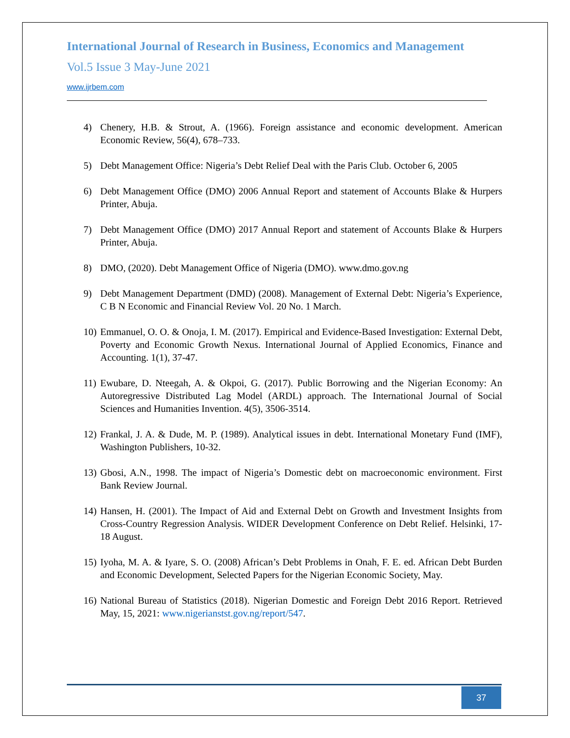International Journal of Research in Business, Economics and Management
Vol.5 Issue 3 May-June 2021
www.ijrbem.com
4) Chenery, H.B. & Strout, A. (1966). Foreign assistance and economic development. American Economic Review, 56(4), 678–733.
5) Debt Management Office: Nigeria’s Debt Relief Deal with the Paris Club. October 6, 2005
6) Debt Management Office (DMO) 2006 Annual Report and statement of Accounts Blake & Hurpers Printer, Abuja.
7) Debt Management Office (DMO) 2017 Annual Report and statement of Accounts Blake & Hurpers Printer, Abuja.
8) DMO, (2020). Debt Management Office of Nigeria (DMO). www.dmo.gov.ng
9) Debt Management Department (DMD) (2008). Management of External Debt: Nigeria’s Experience, C B N Economic and Financial Review Vol. 20 No. 1 March.
10) Emmanuel, O. O. & Onoja, I. M. (2017). Empirical and Evidence-Based Investigation: External Debt, Poverty and Economic Growth Nexus. International Journal of Applied Economics, Finance and Accounting. 1(1), 37-47.
11) Ewubare, D. Nteegah, A. & Okpoi, G. (2017). Public Borrowing and the Nigerian Economy: An Autoregressive Distributed Lag Model (ARDL) approach. The International Journal of Social Sciences and Humanities Invention. 4(5), 3506-3514.
12) Frankal, J. A. & Dude, M. P. (1989). Analytical issues in debt. International Monetary Fund (IMF), Washington Publishers, 10-32.
13) Gbosi, A.N., 1998. The impact of Nigeria’s Domestic debt on macroeconomic environment. First Bank Review Journal.
14) Hansen, H. (2001). The Impact of Aid and External Debt on Growth and Investment Insights from Cross-Country Regression Analysis. WIDER Development Conference on Debt Relief. Helsinki, 17-18 August.
15) Iyoha, M. A. & Iyare, S. O. (2008) African’s Debt Problems in Onah, F. E. ed. African Debt Burden and Economic Development, Selected Papers for the Nigerian Economic Society, May.
16) National Bureau of Statistics (2018). Nigerian Domestic and Foreign Debt 2016 Report. Retrieved May, 15, 2021: www.nigerianstst.gov.ng/report/547.
37